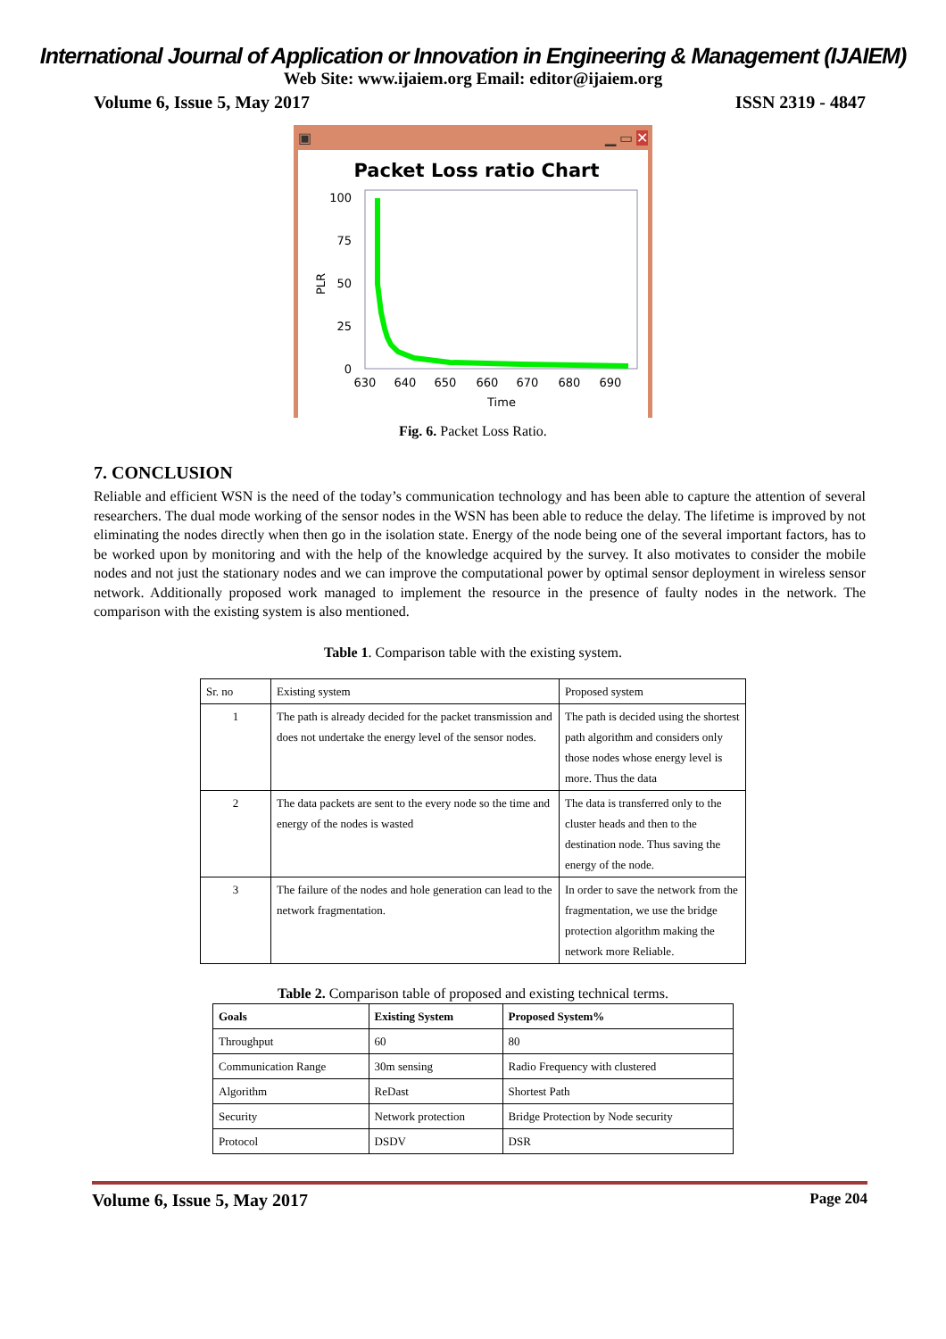International Journal of Application or Innovation in Engineering & Management (IJAIEM)
Web Site: www.ijaiem.org Email: editor@ijaiem.org
Volume 6, Issue 5, May 2017 ISSN 2319 - 4847
▣ ▁ ▭ ✕
Packet Loss ratio Chart
100
75
50
25
0
PLR
630
640
650
660
670
680
690
Time
Fig. 6. Packet Loss Ratio.
7. CONCLUSION
Reliable and efficient WSN is the need of the today’s communication technology and has been able to capture the attention of several researchers. The dual mode working of the sensor nodes in the WSN has been able to reduce the delay. The lifetime is improved by not eliminating the nodes directly when then go in the isolation state. Energy of the node being one of the several important factors, has to be worked upon by monitoring and with the help of the knowledge acquired by the survey. It also motivates to consider the mobile nodes and not just the stationary nodes and we can improve the computational power by optimal sensor deployment in wireless sensor network. Additionally proposed work managed to implement the resource in the presence of faulty nodes in the network. The comparison with the existing system is also mentioned.
Table 1. Comparison table with the existing system.
| Sr. no | Existing system | Proposed system |
| --- | --- | --- |
| 1 | The path is already decided for the packet transmission and does not undertake the energy level of the sensor nodes. | The path is decided using the shortest path algorithm and considers only those nodes whose energy level is more. Thus the data |
| 2 | The data packets are sent to the every node so the time and energy of the nodes is wasted | The data is transferred only to the cluster heads and then to the destination node. Thus saving the energy of the node. |
| 3 | The failure of the nodes and hole generation can lead to the network fragmentation. | In order to save the network from the fragmentation, we use the bridge protection algorithm making the network more Reliable. |
Table 2. Comparison table of proposed and existing technical terms.
| Goals | Existing System | Proposed System% |
| --- | --- | --- |
| Throughput | 60 | 80 |
| Communication Range | 30m sensing | Radio Frequency with clustered |
| Algorithm | ReDast | Shortest Path |
| Security | Network protection | Bridge Protection by Node security |
| Protocol | DSDV | DSR |
Volume 6, Issue 5, May 2017 Page 204